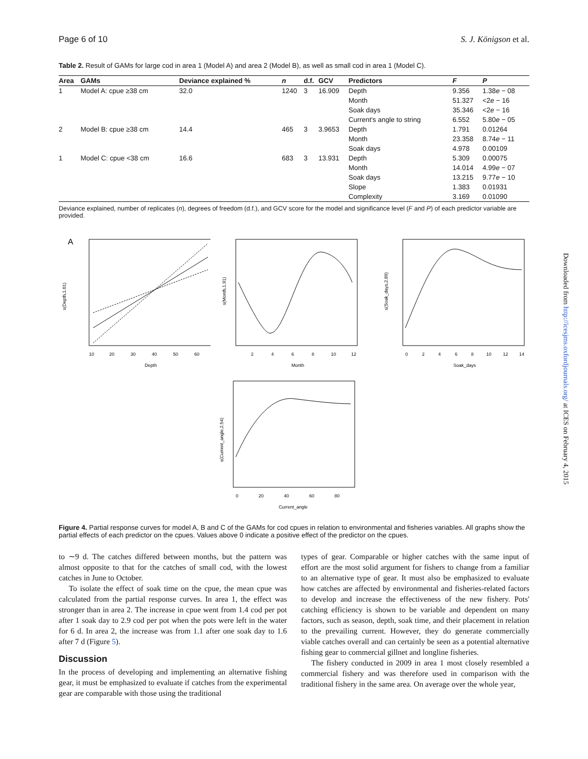Page 6 of 10 S. J. Königson et al.
Table 2. Result of GAMs for large cod in area 1 (Model A) and area 2 (Model B), as well as small cod in area 1 (Model C).
| Area | GAMs | Deviance explained % | n | d.f. | GCV | Predictors | F | P |
| --- | --- | --- | --- | --- | --- | --- | --- | --- |
| 1 | Model A: cpue ≥38 cm | 32.0 | 1240 | 3 | 16.909 | Depth | 9.356 | 1.38 e − 08 |
| | | | | | | Month | 51.327 | <2 e − 16 |
| | | | | | | Soak days | 35.346 | <2 e − 16 |
| | | | | | | Current's angle to string | 6.552 | 5.80 e − 05 |
| 2 | Model B: cpue ≥38 cm | 14.4 | 465 | 3 | 3.9653 | Depth | 1.791 | 0.01264 |
| | | | | | | Month | 23.358 | 8.74 e − 11 |
| | | | | | | Soak days | 4.978 | 0.00109 |
| 1 | Model C: cpue <38 cm | 16.6 | 683 | 3 | 13.931 | Depth | 5.309 | 0.00075 |
| | | | | | | Month | 14.014 | 4.99 e − 07 |
| | | | | | | Soak days | 13.215 | 9.77 e − 10 |
| | | | | | | Slope | 1.383 | 0.01931 |
| | | | | | | Complexity | 3.169 | 0.01090 |
Deviance explained, number of replicates (n), degrees of freedom (d.f.), and GCV score for the model and significance level (F and P) of each predictor variable are provided.
A
s(Depth,1.01)
10
20
30
40
50
60
Depth
s(Month,1.91)
2
4
6
8
10
12
Month
s(Soak_days,2.89)
0
2
4
6
8
10
12
14
Soak_days
s(Current_angle,2.54)
0
20
40
60
80
Current_angle
Figure 4. Partial response curves for model A, B and C of the GAMs for cod cpues in relation to environmental and fisheries variables. All graphs show the partial effects of each predictor on the cpues. Values above 0 indicate a positive effect of the predictor on the cpues.
to ∼9 d. The catches differed between months, but the pattern was almost opposite to that for the catches of small cod, with the lowest catches in June to October.
To isolate the effect of soak time on the cpue, the mean cpue was calculated from the partial response curves. In area 1, the effect was stronger than in area 2. The increase in cpue went from 1.4 cod per pot after 1 soak day to 2.9 cod per pot when the pots were left in the water for 6 d. In area 2, the increase was from 1.1 after one soak day to 1.6 after 7 d (Figure 5).
Discussion
In the process of developing and implementing an alternative fishing gear, it must be emphasized to evaluate if catches from the experimental gear are comparable with those using the traditional
types of gear. Comparable or higher catches with the same input of effort are the most solid argument for fishers to change from a familiar to an alternative type of gear. It must also be emphasized to evaluate how catches are affected by environmental and fisheries-related factors to develop and increase the effectiveness of the new fishery. Pots' catching efficiency is shown to be variable and dependent on many factors, such as season, depth, soak time, and their placement in relation to the prevailing current. However, they do generate commercially viable catches overall and can certainly be seen as a potential alternative fishing gear to commercial gillnet and longline fisheries.
The fishery conducted in 2009 in area 1 most closely resembled a commercial fishery and was therefore used in comparison with the traditional fishery in the same area. On average over the whole year,
Downloaded from http://icesjms.oxfordjournals.org/ at ICES on February 4, 2015